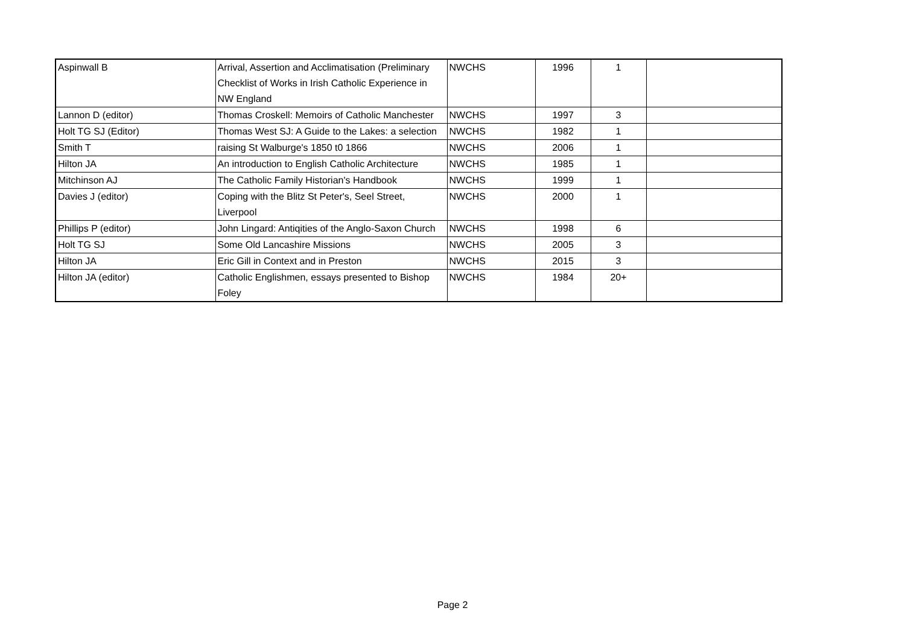| Aspinwall B | Arrival, Assertion and Acclimatisation (Preliminary Checklist of Works in Irish Catholic Experience in NW England | NWCHS | 1996 | 1 | |
| Lannon D (editor) | Thomas Croskell: Memoirs of Catholic Manchester | NWCHS | 1997 | 3 | |
| Holt TG SJ (Editor) | Thomas West SJ: A Guide to the Lakes: a selection | NWCHS | 1982 | 1 | |
| Smith T | raising St Walburge's 1850 t0 1866 | NWCHS | 2006 | 1 | |
| Hilton JA | An introduction to English Catholic Architecture | NWCHS | 1985 | 1 | |
| Mitchinson AJ | The Catholic Family Historian's Handbook | NWCHS | 1999 | 1 | |
| Davies J (editor) | Coping with the Blitz St Peter's, Seel Street, Liverpool | NWCHS | 2000 | 1 | |
| Phillips P (editor) | John Lingard: Antiqities of the Anglo-Saxon Church | NWCHS | 1998 | 6 | |
| Holt TG SJ | Some Old Lancashire Missions | NWCHS | 2005 | 3 | |
| Hilton JA | Eric Gill in Context and in Preston | NWCHS | 2015 | 3 | |
| Hilton JA (editor) | Catholic Englishmen, essays presented to Bishop Foley | NWCHS | 1984 | 20+ | |
Page 2